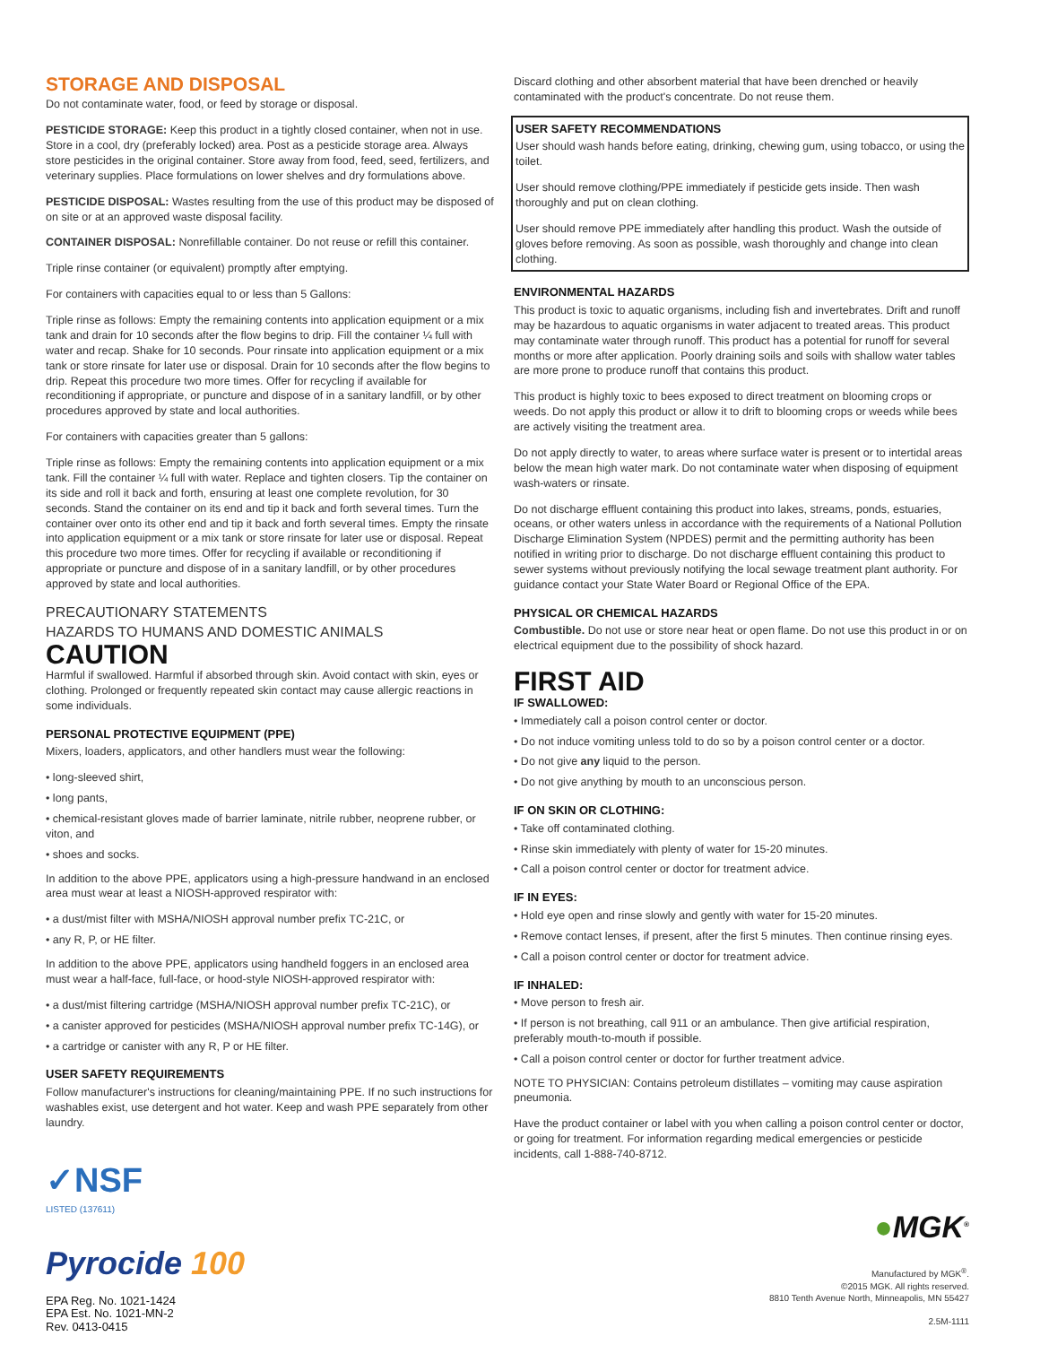STORAGE AND DISPOSAL
Do not contaminate water, food, or feed by storage or disposal.
PESTICIDE STORAGE: Keep this product in a tightly closed container, when not in use. Store in a cool, dry (preferably locked) area. Post as a pesticide storage area. Always store pesticides in the original container. Store away from food, feed, seed, fertilizers, and veterinary supplies. Place formulations on lower shelves and dry formulations above.
PESTICIDE DISPOSAL: Wastes resulting from the use of this product may be disposed of on site or at an approved waste disposal facility.
CONTAINER DISPOSAL: Nonrefillable container. Do not reuse or refill this container.
Triple rinse container (or equivalent) promptly after emptying.
For containers with capacities equal to or less than 5 Gallons:
Triple rinse as follows: Empty the remaining contents into application equipment or a mix tank and drain for 10 seconds after the flow begins to drip. Fill the container ¼ full with water and recap. Shake for 10 seconds. Pour rinsate into application equipment or a mix tank or store rinsate for later use or disposal. Drain for 10 seconds after the flow begins to drip. Repeat this procedure two more times. Offer for recycling if available for reconditioning if appropriate, or puncture and dispose of in a sanitary landfill, or by other procedures approved by state and local authorities.
For containers with capacities greater than 5 gallons:
Triple rinse as follows: Empty the remaining contents into application equipment or a mix tank. Fill the container ¼ full with water. Replace and tighten closers. Tip the container on its side and roll it back and forth, ensuring at least one complete revolution, for 30 seconds. Stand the container on its end and tip it back and forth several times. Turn the container over onto its other end and tip it back and forth several times. Empty the rinsate into application equipment or a mix tank or store rinsate for later use or disposal. Repeat this procedure two more times. Offer for recycling if available or reconditioning if appropriate or puncture and dispose of in a sanitary landfill, or by other procedures approved by state and local authorities.
PRECAUTIONARY STATEMENTS
HAZARDS TO HUMANS AND DOMESTIC ANIMALS
CAUTION
Harmful if swallowed. Harmful if absorbed through skin. Avoid contact with skin, eyes or clothing. Prolonged or frequently repeated skin contact may cause allergic reactions in some individuals.
PERSONAL PROTECTIVE EQUIPMENT (PPE)
Mixers, loaders, applicators, and other handlers must wear the following:
• long-sleeved shirt,
• long pants,
• chemical-resistant gloves made of barrier laminate, nitrile rubber, neoprene rubber, or viton, and
• shoes and socks.
In addition to the above PPE, applicators using a high-pressure handwand in an enclosed area must wear at least a NIOSH-approved respirator with:
• a dust/mist filter with MSHA/NIOSH approval number prefix TC-21C, or
• any R, P, or HE filter.
In addition to the above PPE, applicators using handheld foggers in an enclosed area must wear a half-face, full-face, or hood-style NIOSH-approved respirator with:
• a dust/mist filtering cartridge (MSHA/NIOSH approval number prefix TC-21C), or
• a canister approved for pesticides (MSHA/NIOSH approval number prefix TC-14G), or
• a cartridge or canister with any R, P or HE filter.
USER SAFETY REQUIREMENTS
Follow manufacturer's instructions for cleaning/maintaining PPE. If no such instructions for washables exist, use detergent and hot water. Keep and wash PPE separately from other laundry.
✓NSF
LISTED (137611)
Pyrocide 100
EPA Reg. No. 1021-1424
EPA Est. No. 1021-MN-2
Rev. 0413-0415
Discard clothing and other absorbent material that have been drenched or heavily contaminated with the product's concentrate. Do not reuse them.
USER SAFETY RECOMMENDATIONS
User should wash hands before eating, drinking, chewing gum, using tobacco, or using the toilet.
User should remove clothing/PPE immediately if pesticide gets inside. Then wash thoroughly and put on clean clothing.
User should remove PPE immediately after handling this product. Wash the outside of gloves before removing. As soon as possible, wash thoroughly and change into clean clothing.
ENVIRONMENTAL HAZARDS
This product is toxic to aquatic organisms, including fish and invertebrates. Drift and runoff may be hazardous to aquatic organisms in water adjacent to treated areas. This product may contaminate water through runoff. This product has a potential for runoff for several months or more after application. Poorly draining soils and soils with shallow water tables are more prone to produce runoff that contains this product.
This product is highly toxic to bees exposed to direct treatment on blooming crops or weeds. Do not apply this product or allow it to drift to blooming crops or weeds while bees are actively visiting the treatment area.
Do not apply directly to water, to areas where surface water is present or to intertidal areas below the mean high water mark. Do not contaminate water when disposing of equipment wash-waters or rinsate.
Do not discharge effluent containing this product into lakes, streams, ponds, estuaries, oceans, or other waters unless in accordance with the requirements of a National Pollution Discharge Elimination System (NPDES) permit and the permitting authority has been notified in writing prior to discharge. Do not discharge effluent containing this product to sewer systems without previously notifying the local sewage treatment plant authority. For guidance contact your State Water Board or Regional Office of the EPA.
PHYSICAL OR CHEMICAL HAZARDS
Combustible. Do not use or store near heat or open flame. Do not use this product in or on electrical equipment due to the possibility of shock hazard.
FIRST AID
IF SWALLOWED:
• Immediately call a poison control center or doctor.
• Do not induce vomiting unless told to do so by a poison control center or a doctor.
• Do not give any liquid to the person.
• Do not give anything by mouth to an unconscious person.
IF ON SKIN OR CLOTHING:
• Take off contaminated clothing.
• Rinse skin immediately with plenty of water for 15-20 minutes.
• Call a poison control center or doctor for treatment advice.
IF IN EYES:
• Hold eye open and rinse slowly and gently with water for 15-20 minutes.
• Remove contact lenses, if present, after the first 5 minutes. Then continue rinsing eyes.
• Call a poison control center or doctor for treatment advice.
IF INHALED:
• Move person to fresh air.
• If person is not breathing, call 911 or an ambulance. Then give artificial respiration, preferably mouth-to-mouth if possible.
• Call a poison control center or doctor for further treatment advice.
NOTE TO PHYSICIAN: Contains petroleum distillates – vomiting may cause aspiration pneumonia.
Have the product container or label with you when calling a poison control center or doctor, or going for treatment. For information regarding medical emergencies or pesticide incidents, call 1-888-740-8712.
●MGK<sup>®</sup>
Manufactured by MGK<sup>®</sup>.
©2015 MGK. All rights reserved.
8810 Tenth Avenue North, Minneapolis, MN 55427
2.5M-1111